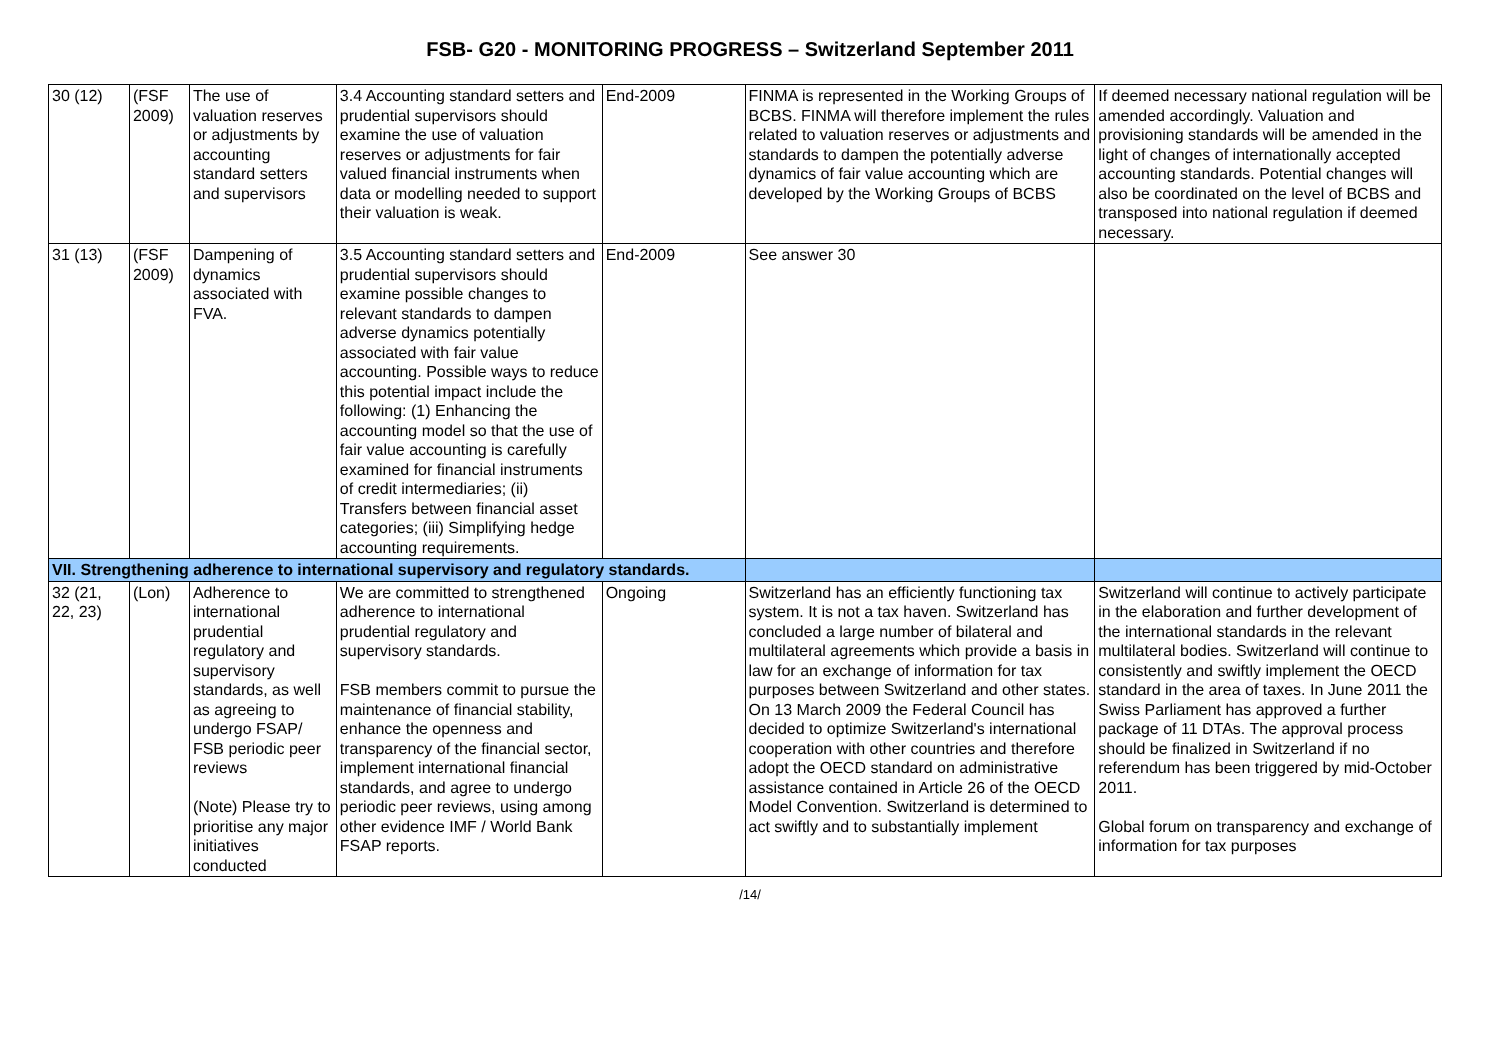FSB- G20 - MONITORING PROGRESS – Switzerland September 2011
| 30 (12) | (FSF 2009) | The use of valuation reserves or adjustments by accounting standard setters and supervisors | 3.4 Accounting standard setters and prudential supervisors should examine the use of valuation reserves or adjustments for fair valued financial instruments when data or modelling needed to support their valuation is weak. | End-2009 | FINMA is represented in the Working Groups of BCBS. FINMA will therefore implement the rules related to valuation reserves or adjustments and standards to dampen the potentially adverse dynamics of fair value accounting which are developed by the Working Groups of BCBS | If deemed necessary national regulation will be amended accordingly. Valuation and provisioning standards will be amended in the light of changes of internationally accepted accounting standards. Potential changes will also be coordinated on the level of BCBS and transposed into national regulation if deemed necessary. |
| 31 (13) | (FSF 2009) | Dampening of dynamics associated with FVA. | 3.5 Accounting standard setters and prudential supervisors should examine possible changes to relevant standards to dampen adverse dynamics potentially associated with fair value accounting. Possible ways to reduce this potential impact include the following: (1) Enhancing the accounting model so that the use of fair value accounting is carefully examined for financial instruments of credit intermediaries; (ii) Transfers between financial asset categories; (iii) Simplifying hedge accounting requirements. | End-2009 | See answer 30 | |
| VII. Strengthening adherence to international supervisory and regulatory standards. | | | | | | |
| 32 (21, 22, 23) | (Lon) | Adherence to international prudential regulatory and supervisory standards, as well as agreeing to undergo FSAP/ FSB periodic peer reviews (Note) Please try to prioritise any major initiatives conducted | We are committed to strengthened adherence to international prudential regulatory and supervisory standards. FSB members commit to pursue the maintenance of financial stability, enhance the openness and transparency of the financial sector, implement international financial standards, and agree to undergo periodic peer reviews, using among other evidence IMF / World Bank FSAP reports. | Ongoing | Switzerland has an efficiently functioning tax system. It is not a tax haven. Switzerland has concluded a large number of bilateral and multilateral agreements which provide a basis in law for an exchange of information for tax purposes between Switzerland and other states. On 13 March 2009 the Federal Council has decided to optimize Switzerland's international cooperation with other countries and therefore adopt the OECD standard on administrative assistance contained in Article 26 of the OECD Model Convention. Switzerland is determined to act swiftly and to substantially implement | Switzerland will continue to actively participate in the elaboration and further development of the international standards in the relevant multilateral bodies. Switzerland will continue to consistently and swiftly implement the OECD standard in the area of taxes. In June 2011 the Swiss Parliament has approved a further package of 11 DTAs. The approval process should be finalized in Switzerland if no referendum has been triggered by mid-October 2011. Global forum on transparency and exchange of information for tax purposes |
/14/